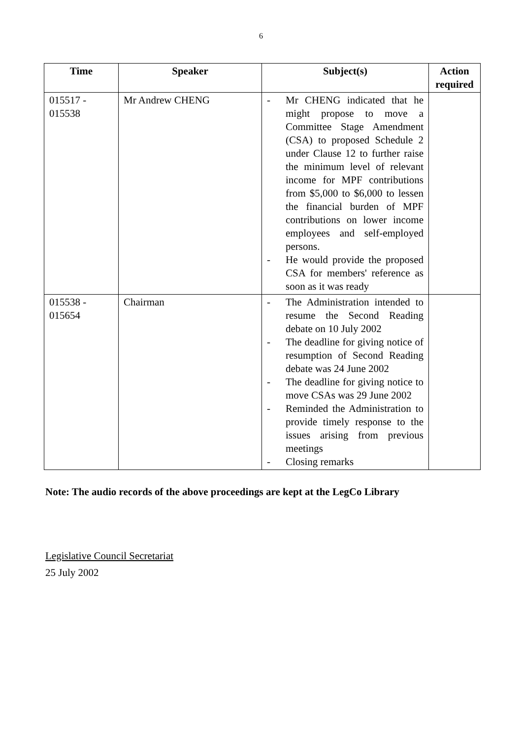6
| Time | Speaker | Subject(s) | Action required |
| --- | --- | --- | --- |
| 015517 - 015538 | Mr Andrew CHENG | - Mr CHENG indicated that he might propose to move a Committee Stage Amendment (CSA) to proposed Schedule 2 under Clause 12 to further raise the minimum level of relevant income for MPF contributions from $5,000 to $6,000 to lessen the financial burden of MPF contributions on lower income employees and self-employed persons. - He would provide the proposed CSA for members' reference as soon as it was ready | |
| 015538 - 015654 | Chairman | - The Administration intended to resume the Second Reading debate on 10 July 2002 - The deadline for giving notice of resumption of Second Reading debate was 24 June 2002 - The deadline for giving notice to move CSAs was 29 June 2002 - Reminded the Administration to provide timely response to the issues arising from previous meetings - Closing remarks | |
Note: The audio records of the above proceedings are kept at the LegCo Library
Legislative Council Secretariat
25 July 2002